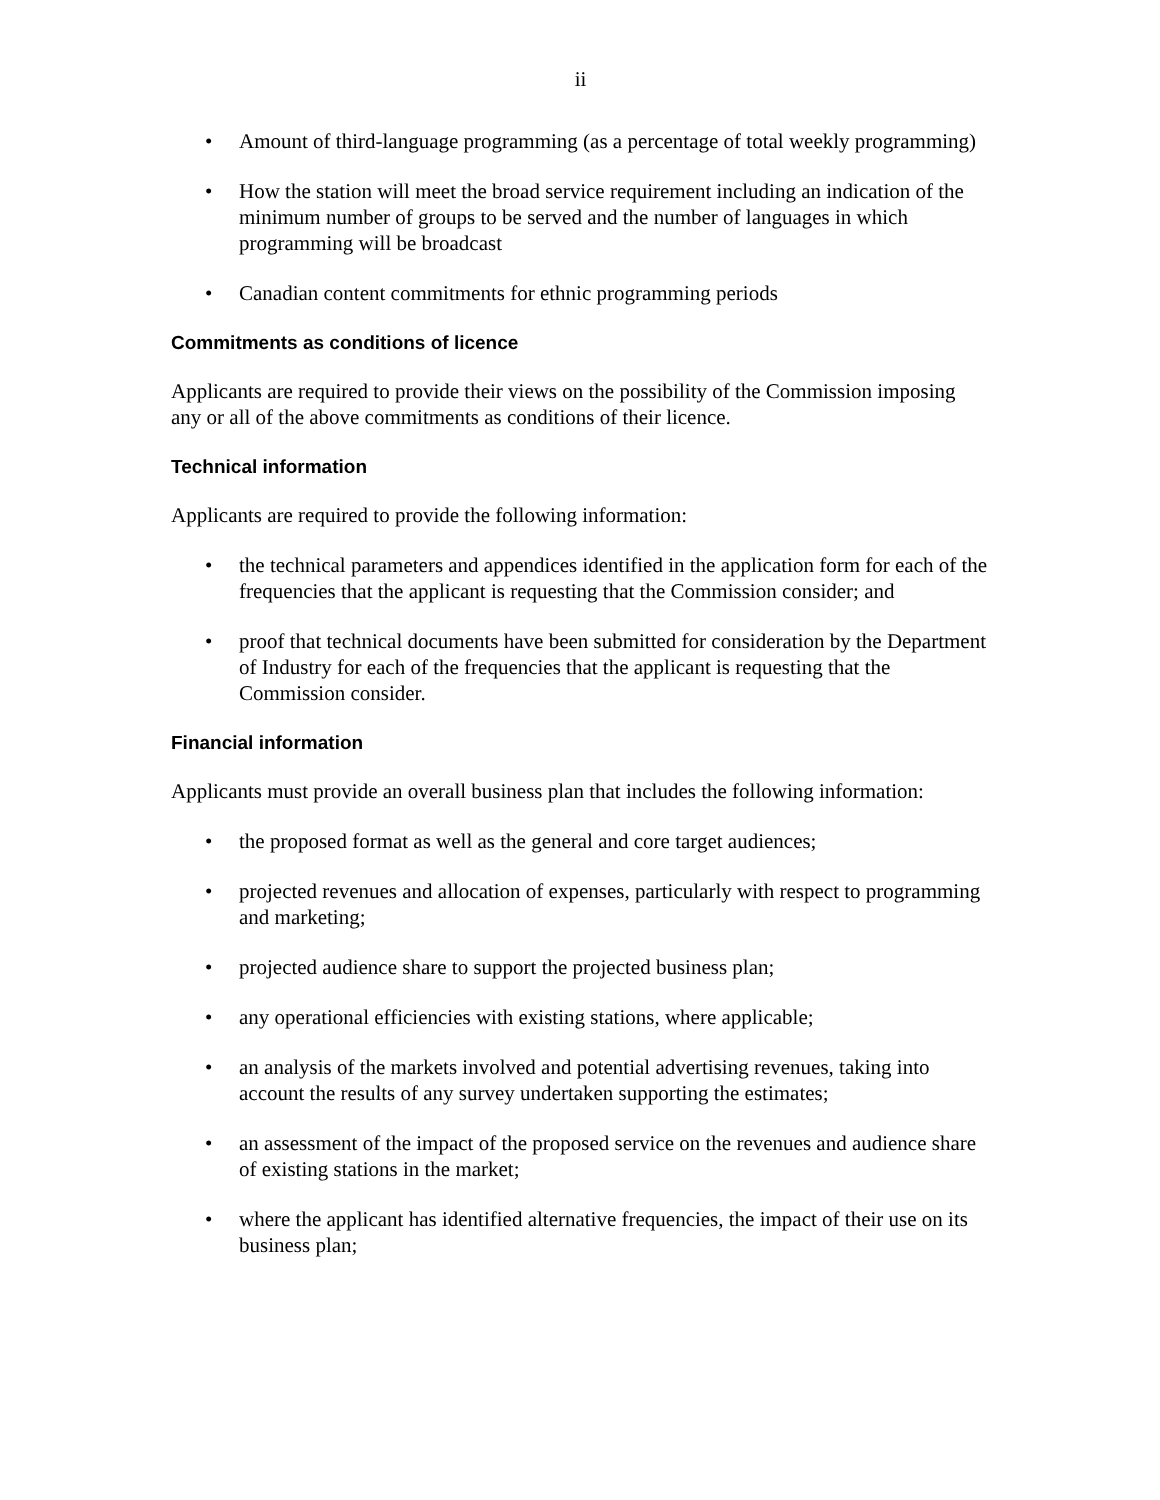ii
• Amount of third-language programming (as a percentage of total weekly programming)
• How the station will meet the broad service requirement including an indication of the minimum number of groups to be served and the number of languages in which programming will be broadcast
• Canadian content commitments for ethnic programming periods
Commitments as conditions of licence
Applicants are required to provide their views on the possibility of the Commission imposing any or all of the above commitments as conditions of their licence.
Technical information
Applicants are required to provide the following information:
• the technical parameters and appendices identified in the application form for each of the frequencies that the applicant is requesting that the Commission consider; and
• proof that technical documents have been submitted for consideration by the Department of Industry for each of the frequencies that the applicant is requesting that the Commission consider.
Financial information
Applicants must provide an overall business plan that includes the following information:
• the proposed format as well as the general and core target audiences;
• projected revenues and allocation of expenses, particularly with respect to programming and marketing;
• projected audience share to support the projected business plan;
• any operational efficiencies with existing stations, where applicable;
• an analysis of the markets involved and potential advertising revenues, taking into account the results of any survey undertaken supporting the estimates;
• an assessment of the impact of the proposed service on the revenues and audience share of existing stations in the market;
• where the applicant has identified alternative frequencies, the impact of their use on its business plan;